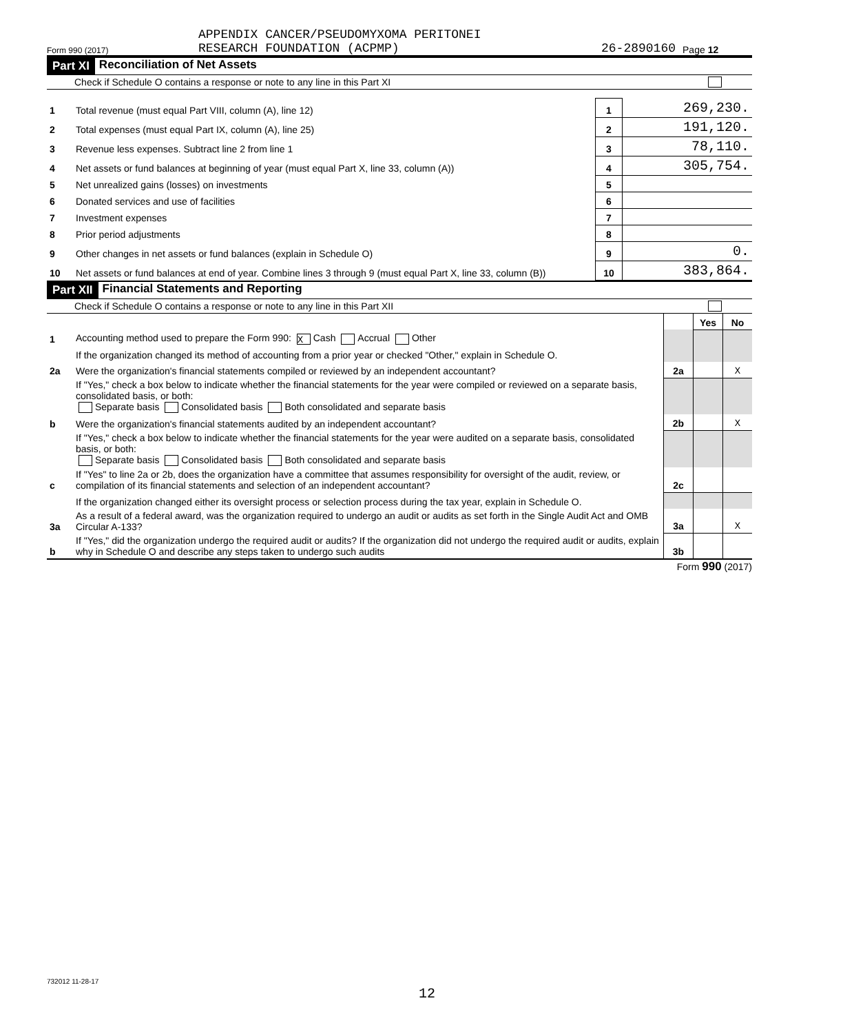APPENDIX CANCER/PSEUDOMYXOMA PERITONEI
Form 990 (2017) RESEARCH FOUNDATION (ACPMP) 26-2890160 Page 12
Part XI Reconciliation of Net Assets
Check if Schedule O contains a response or note to any line in this Part XI
| 1 | Total revenue (must equal Part VIII, column (A), line 12) | 1 | 269,230. |
| 2 | Total expenses (must equal Part IX, column (A), line 25) | 2 | 191,120. |
| 3 | Revenue less expenses. Subtract line 2 from line 1 | 3 | 78,110. |
| 4 | Net assets or fund balances at beginning of year (must equal Part X, line 33, column (A)) | 4 | 305,754. |
| 5 | Net unrealized gains (losses) on investments | 5 | |
| 6 | Donated services and use of facilities | 6 | |
| 7 | Investment expenses | 7 | |
| 8 | Prior period adjustments | 8 | |
| 9 | Other changes in net assets or fund balances (explain in Schedule O) | 9 | 0. |
| 10 | Net assets or fund balances at end of year. Combine lines 3 through 9 (must equal Part X, line 33, column (B)) | 10 | 383,864. |
Part XII Financial Statements and Reporting
Check if Schedule O contains a response or note to any line in this Part XII
| | | | Yes | No |
| 1 | Accounting method used to prepare the Form 990: X Cash Accrual Other | | | |
| | If the organization changed its method of accounting from a prior year or checked "Other," explain in Schedule O. | | | |
| 2a | Were the organization's financial statements compiled or reviewed by an independent accountant? | 2a | | X |
| | If "Yes," check a box below to indicate whether the financial statements for the year were compiled or reviewed on a separate basis, consolidated basis, or both: Separate basis Consolidated basis Both consolidated and separate basis | | | |
| b | Were the organization's financial statements audited by an independent accountant? | 2b | | X |
| | If "Yes," check a box below to indicate whether the financial statements for the year were audited on a separate basis, consolidated basis, or both: Separate basis Consolidated basis Both consolidated and separate basis | | | |
| c | If "Yes" to line 2a or 2b, does the organization have a committee that assumes responsibility for oversight of the audit, review, or compilation of its financial statements and selection of an independent accountant? | 2c | | |
| | If the organization changed either its oversight process or selection process during the tax year, explain in Schedule O. | | | |
| 3a | As a result of a federal award, was the organization required to undergo an audit or audits as set forth in the Single Audit Act and OMB Circular A-133? | 3a | | X |
| b | If "Yes," did the organization undergo the required audit or audits? If the organization did not undergo the required audit or audits, explain why in Schedule O and describe any steps taken to undergo such audits | 3b | | |
Form 990 (2017)
732012 11-28-17
12